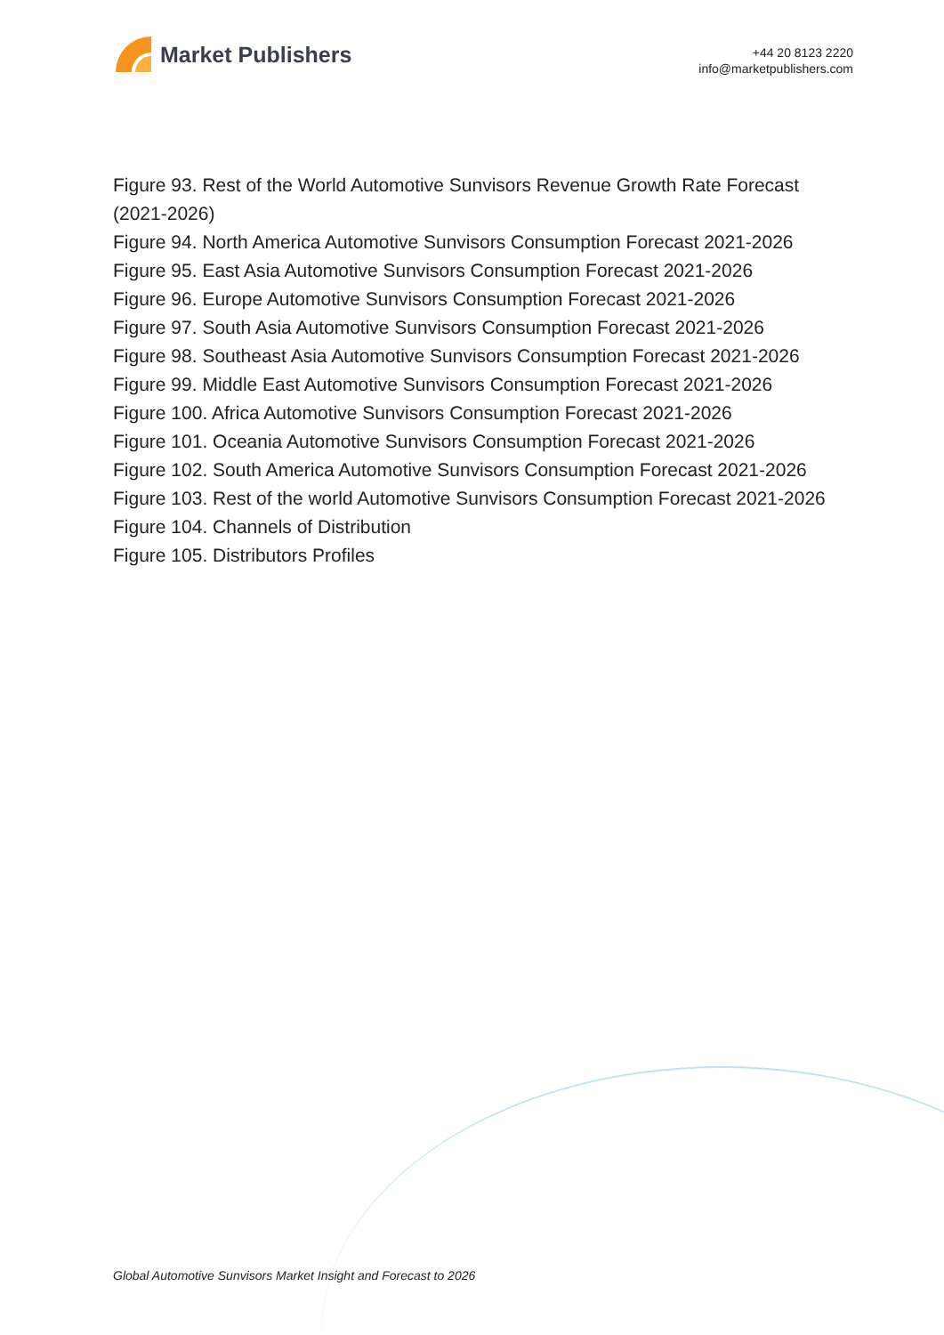Market Publishers
+44 20 8123 2220
info@marketpublishers.com
Figure 93. Rest of the World Automotive Sunvisors Revenue Growth Rate Forecast (2021-2026)
Figure 94. North America Automotive Sunvisors Consumption Forecast 2021-2026
Figure 95. East Asia Automotive Sunvisors Consumption Forecast 2021-2026
Figure 96. Europe Automotive Sunvisors Consumption Forecast 2021-2026
Figure 97. South Asia Automotive Sunvisors Consumption Forecast 2021-2026
Figure 98. Southeast Asia Automotive Sunvisors Consumption Forecast 2021-2026
Figure 99. Middle East Automotive Sunvisors Consumption Forecast 2021-2026
Figure 100. Africa Automotive Sunvisors Consumption Forecast 2021-2026
Figure 101. Oceania Automotive Sunvisors Consumption Forecast 2021-2026
Figure 102. South America Automotive Sunvisors Consumption Forecast 2021-2026
Figure 103. Rest of the world Automotive Sunvisors Consumption Forecast 2021-2026
Figure 104. Channels of Distribution
Figure 105. Distributors Profiles
Global Automotive Sunvisors Market Insight and Forecast to 2026